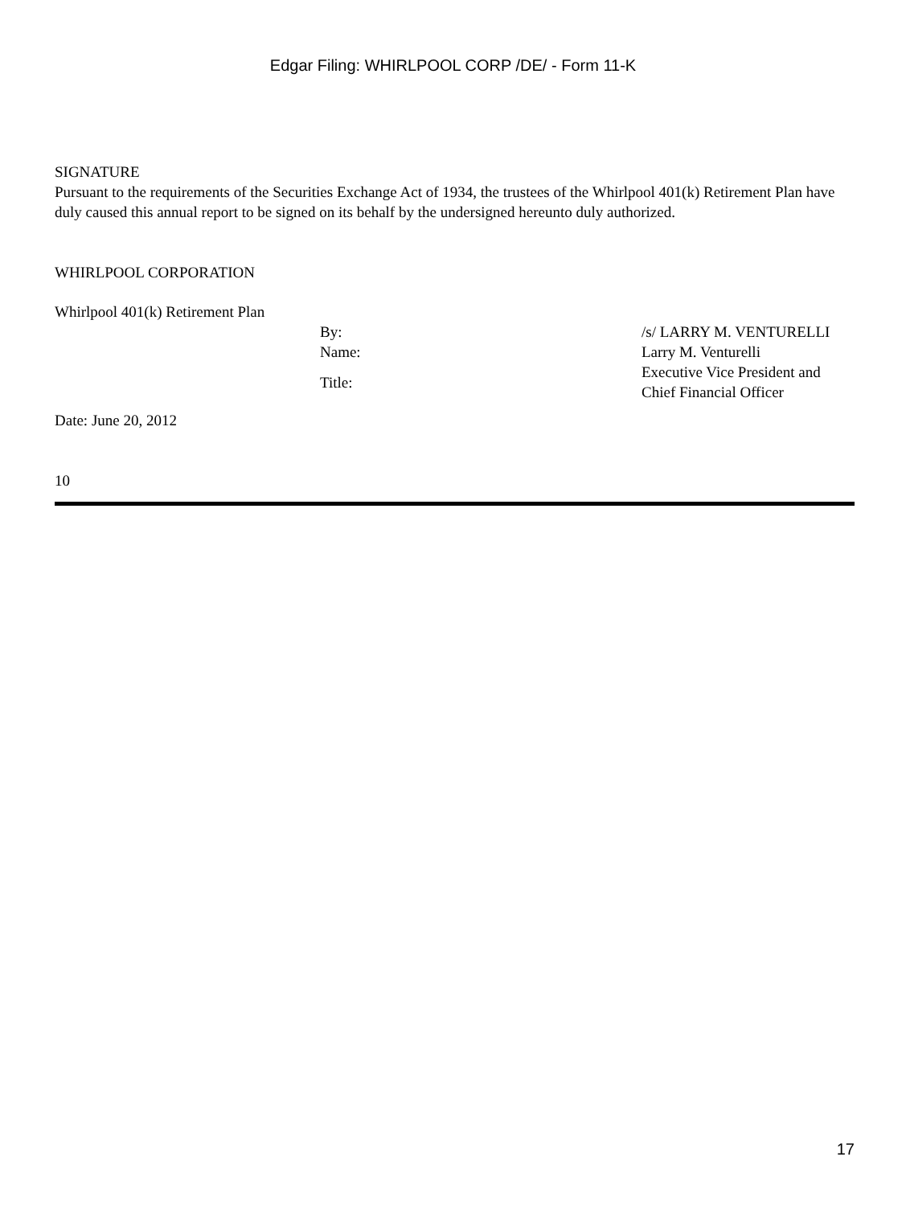Edgar Filing: WHIRLPOOL CORP /DE/ - Form 11-K
SIGNATURE
Pursuant to the requirements of the Securities Exchange Act of 1934, the trustees of the Whirlpool 401(k) Retirement Plan have duly caused this annual report to be signed on its behalf by the undersigned hereunto duly authorized.
WHIRLPOOL CORPORATION
Whirlpool 401(k) Retirement Plan
| By: | /s/ LARRY M. VENTURELLI |
| Name: | Larry M. Venturelli |
| Title: | Executive Vice President and Chief Financial Officer |
Date: June 20, 2012
10
17